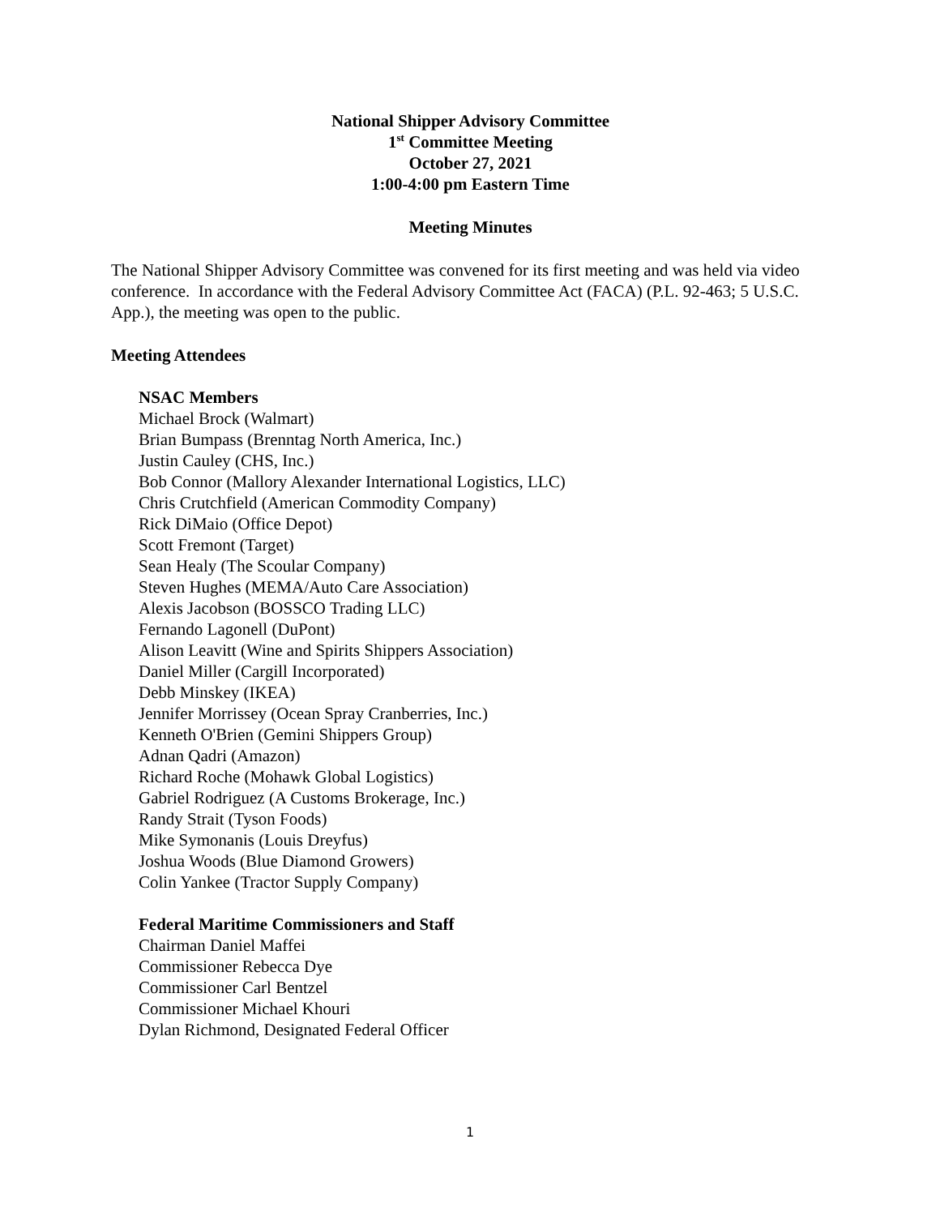National Shipper Advisory Committee
1<sup>st</sup> Committee Meeting
October 27, 2021
1:00-4:00 pm Eastern Time
Meeting Minutes
The National Shipper Advisory Committee was convened for its first meeting and was held via video conference. In accordance with the Federal Advisory Committee Act (FACA) (P.L. 92-463; 5 U.S.C. App.), the meeting was open to the public.
Meeting Attendees
NSAC Members
Michael Brock (Walmart)
Brian Bumpass (Brenntag North America, Inc.)
Justin Cauley (CHS, Inc.)
Bob Connor (Mallory Alexander International Logistics, LLC)
Chris Crutchfield (American Commodity Company)
Rick DiMaio (Office Depot)
Scott Fremont (Target)
Sean Healy (The Scoular Company)
Steven Hughes (MEMA/Auto Care Association)
Alexis Jacobson (BOSSCO Trading LLC)
Fernando Lagonell (DuPont)
Alison Leavitt (Wine and Spirits Shippers Association)
Daniel Miller (Cargill Incorporated)
Debb Minskey (IKEA)
Jennifer Morrissey (Ocean Spray Cranberries, Inc.)
Kenneth O'Brien (Gemini Shippers Group)
Adnan Qadri (Amazon)
Richard Roche (Mohawk Global Logistics)
Gabriel Rodriguez (A Customs Brokerage, Inc.)
Randy Strait (Tyson Foods)
Mike Symonanis (Louis Dreyfus)
Joshua Woods (Blue Diamond Growers)
Colin Yankee (Tractor Supply Company)
Federal Maritime Commissioners and Staff
Chairman Daniel Maffei
Commissioner Rebecca Dye
Commissioner Carl Bentzel
Commissioner Michael Khouri
Dylan Richmond, Designated Federal Officer
1